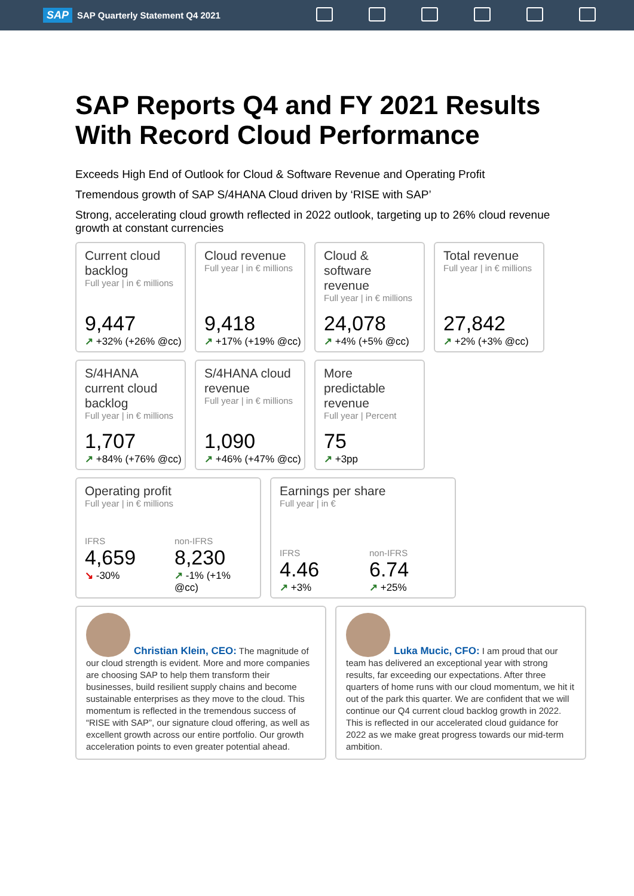SAP SAP Quarterly Statement Q4 2021
SAP Reports Q4 and FY 2021 Results With Record Cloud Performance
Exceeds High End of Outlook for Cloud & Software Revenue and Operating Profit
Tremendous growth of SAP S/4HANA Cloud driven by ‘RISE with SAP’
Strong, accelerating cloud growth reflected in 2022 outlook, targeting up to 26% cloud revenue growth at constant currencies
Current cloud backlog
Full year | in € millions
9,447
↗ +32% (+26% @cc)
Cloud revenue
Full year | in € millions
9,418
↗ +17% (+19% @cc)
Cloud & software revenue
Full year | in € millions
24,078
↗ +4% (+5% @cc)
Total revenue
Full year | in € millions
27,842
↗ +2% (+3% @cc)
S/4HANA current cloud backlog
Full year | in € millions
1,707
↗ +84% (+76% @cc)
S/4HANA cloud revenue
Full year | in € millions
1,090
↗ +46% (+47% @cc)
More predictable revenue
Full year | Percent
75
↗ +3pp
Operating profit
Full year | in € millions
IFRS
4,659
↘ -30%
non-IFRS
8,230
↗ -1% (+1% @cc)
Earnings per share
Full year | in €
IFRS
4.46
↗ +3%
non-IFRS
6.74
↗ +25%
Christian Klein, CEO: The magnitude of our cloud strength is evident. More and more companies are choosing SAP to help them transform their businesses, build resilient supply chains and become sustainable enterprises as they move to the cloud. This momentum is reflected in the tremendous success of “RISE with SAP”, our signature cloud offering, as well as excellent growth across our entire portfolio. Our growth acceleration points to even greater potential ahead.
Luka Mucic, CFO: I am proud that our team has delivered an exceptional year with strong results, far exceeding our expectations. After three quarters of home runs with our cloud momentum, we hit it out of the park this quarter. We are confident that we will continue our Q4 current cloud backlog growth in 2022. This is reflected in our accelerated cloud guidance for 2022 as we make great progress towards our mid-term ambition.